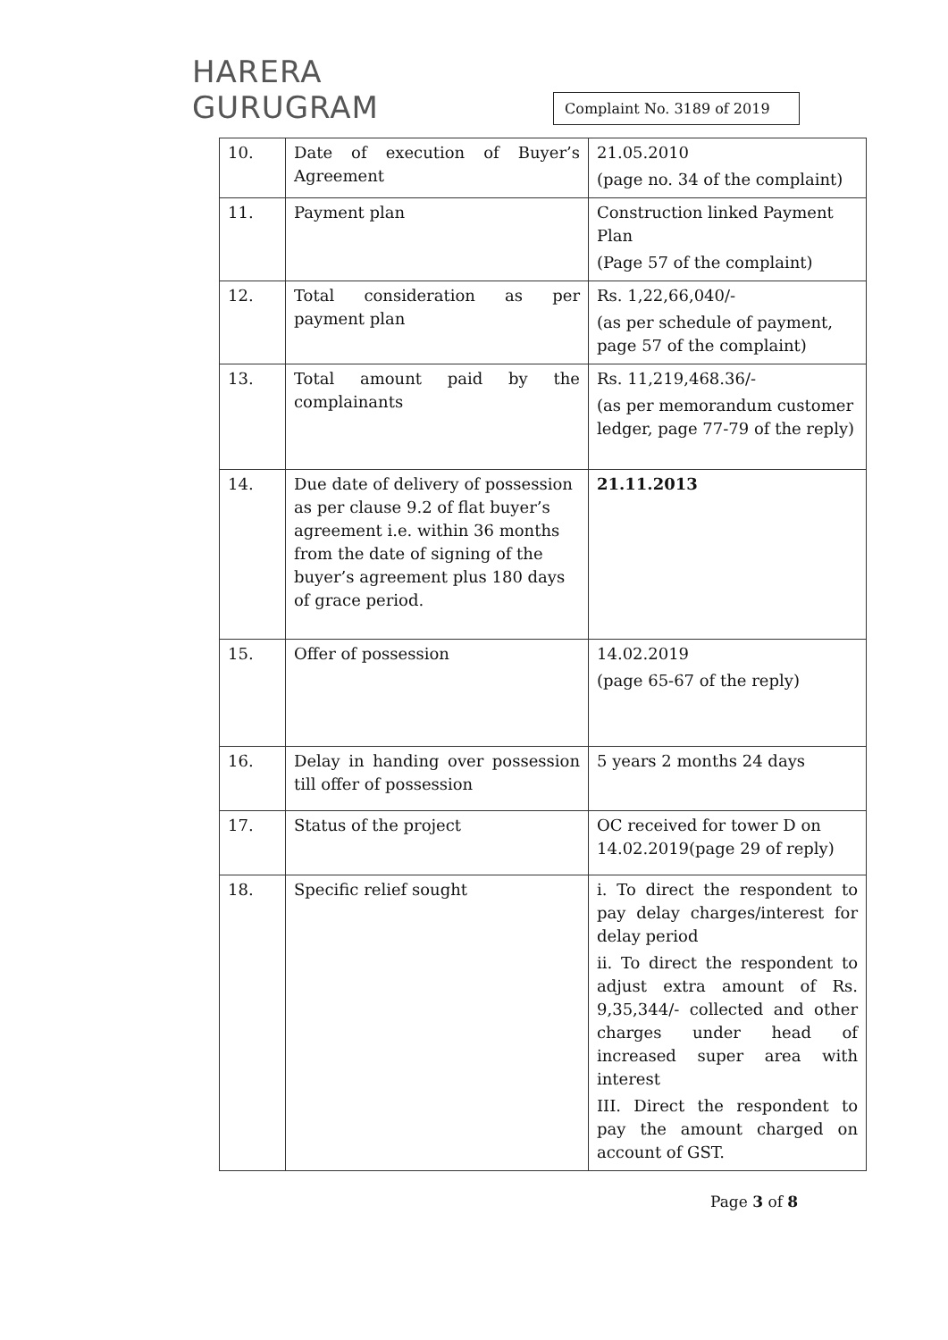HARERA
GURUGRAM
Complaint No. 3189 of 2019
| 10. | Date of execution of Buyer’s Agreement | 21.05.2010 (page no. 34 of the complaint) |
| 11. | Payment plan | Construction linked Payment Plan (Page 57 of the complaint) |
| 12. | Total consideration as per payment plan | Rs. 1,22,66,040/- (as per schedule of payment, page 57 of the complaint) |
| 13. | Total amount paid by the complainants | Rs. 11,219,468.36/- (as per memorandum customer ledger, page 77-79 of the reply) |
| 14. | Due date of delivery of possession as per clause 9.2 of flat buyer’s agreement i.e. within 36 months from the date of signing of the buyer’s agreement plus 180 days of grace period. | 21.11.2013 |
| 15. | Offer of possession | 14.02.2019 (page 65-67 of the reply) |
| 16. | Delay in handing over possession till offer of possession | 5 years 2 months 24 days |
| 17. | Status of the project | OC received for tower D on 14.02.2019(page 29 of reply) |
| 18. | Specific relief sought | i. To direct the respondent to pay delay charges/interest for delay period ii. To direct the respondent to adjust extra amount of Rs. 9,35,344/- collected and other charges under head of increased super area with interest III. Direct the respondent to pay the amount charged on account of GST. |
Page 3 of 8